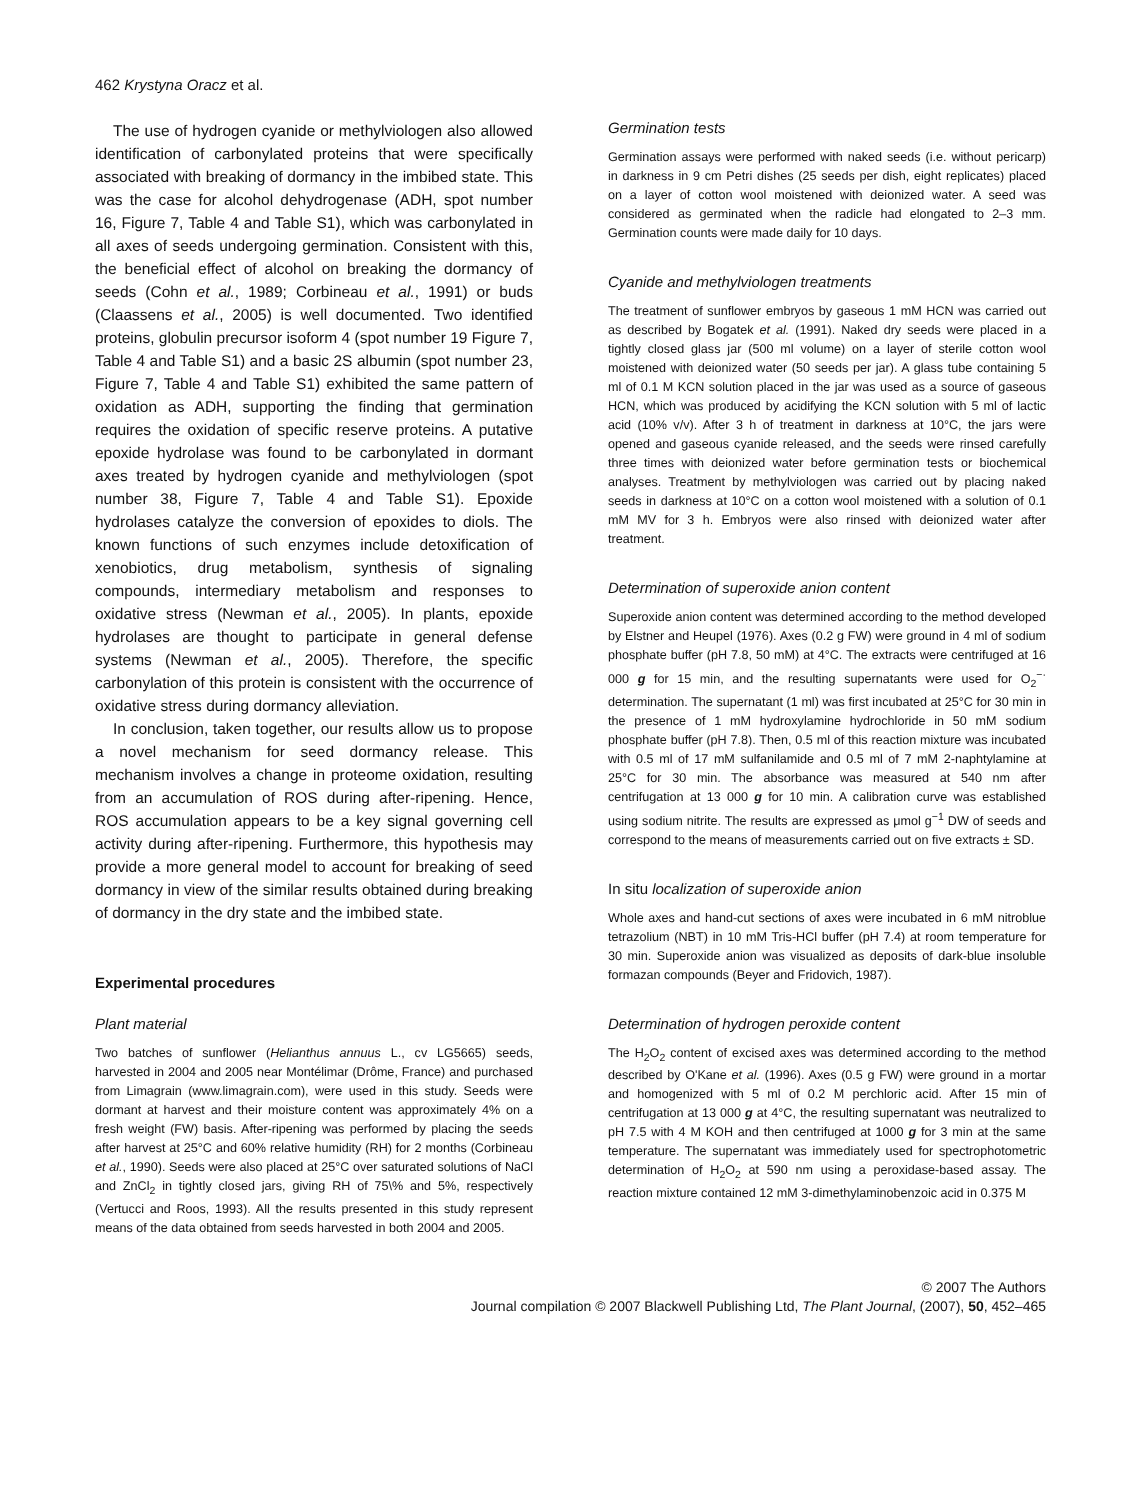462 Krystyna Oracz et al.
The use of hydrogen cyanide or methylviologen also allowed identification of carbonylated proteins that were specifically associated with breaking of dormancy in the imbibed state. This was the case for alcohol dehydrogenase (ADH, spot number 16, Figure 7, Table 4 and Table S1), which was carbonylated in all axes of seeds undergoing germination. Consistent with this, the beneficial effect of alcohol on breaking the dormancy of seeds (Cohn et al., 1989; Corbineau et al., 1991) or buds (Claassens et al., 2005) is well documented. Two identified proteins, globulin precursor isoform 4 (spot number 19 Figure 7, Table 4 and Table S1) and a basic 2S albumin (spot number 23, Figure 7, Table 4 and Table S1) exhibited the same pattern of oxidation as ADH, supporting the finding that germination requires the oxidation of specific reserve proteins. A putative epoxide hydrolase was found to be carbonylated in dormant axes treated by hydrogen cyanide and methylviologen (spot number 38, Figure 7, Table 4 and Table S1). Epoxide hydrolases catalyze the conversion of epoxides to diols. The known functions of such enzymes include detoxification of xenobiotics, drug metabolism, synthesis of signaling compounds, intermediary metabolism and responses to oxidative stress (Newman et al., 2005). In plants, epoxide hydrolases are thought to participate in general defense systems (Newman et al., 2005). Therefore, the specific carbonylation of this protein is consistent with the occurrence of oxidative stress during dormancy alleviation.
In conclusion, taken together, our results allow us to propose a novel mechanism for seed dormancy release. This mechanism involves a change in proteome oxidation, resulting from an accumulation of ROS during after-ripening. Hence, ROS accumulation appears to be a key signal governing cell activity during after-ripening. Furthermore, this hypothesis may provide a more general model to account for breaking of seed dormancy in view of the similar results obtained during breaking of dormancy in the dry state and the imbibed state.
Experimental procedures
Plant material
Two batches of sunflower (Helianthus annuus L., cv LG5665) seeds, harvested in 2004 and 2005 near Montélimar (Drôme, France) and purchased from Limagrain (www.limagrain.com), were used in this study. Seeds were dormant at harvest and their moisture content was approximately 4% on a fresh weight (FW) basis. After-ripening was performed by placing the seeds after harvest at 25°C and 60% relative humidity (RH) for 2 months (Corbineau et al., 1990). Seeds were also placed at 25°C over saturated solutions of NaCl and ZnCl<sub>2</sub> in tightly closed jars, giving RH of 75\% and 5%, respectively (Vertucci and Roos, 1993). All the results presented in this study represent means of the data obtained from seeds harvested in both 2004 and 2005.
Germination tests
Germination assays were performed with naked seeds (i.e. without pericarp) in darkness in 9 cm Petri dishes (25 seeds per dish, eight replicates) placed on a layer of cotton wool moistened with deionized water. A seed was considered as germinated when the radicle had elongated to 2–3 mm. Germination counts were made daily for 10 days.
Cyanide and methylviologen treatments
The treatment of sunflower embryos by gaseous 1 mM HCN was carried out as described by Bogatek et al. (1991). Naked dry seeds were placed in a tightly closed glass jar (500 ml volume) on a layer of sterile cotton wool moistened with deionized water (50 seeds per jar). A glass tube containing 5 ml of 0.1 M KCN solution placed in the jar was used as a source of gaseous HCN, which was produced by acidifying the KCN solution with 5 ml of lactic acid (10% v/v). After 3 h of treatment in darkness at 10°C, the jars were opened and gaseous cyanide released, and the seeds were rinsed carefully three times with deionized water before germination tests or biochemical analyses. Treatment by methylviologen was carried out by placing naked seeds in darkness at 10°C on a cotton wool moistened with a solution of 0.1 mM MV for 3 h. Embryos were also rinsed with deionized water after treatment.
Determination of superoxide anion content
Superoxide anion content was determined according to the method developed by Elstner and Heupel (1976). Axes (0.2 g FW) were ground in 4 ml of sodium phosphate buffer (pH 7.8, 50 mM) at 4°C. The extracts were centrifuged at 16 000 g for 15 min, and the resulting supernatants were used for O<sub>2</sub><sup>−·</sup> determination. The supernatant (1 ml) was first incubated at 25°C for 30 min in the presence of 1 mM hydroxylamine hydrochloride in 50 mM sodium phosphate buffer (pH 7.8). Then, 0.5 ml of this reaction mixture was incubated with 0.5 ml of 17 mM sulfanilamide and 0.5 ml of 7 mM 2-naphtylamine at 25°C for 30 min. The absorbance was measured at 540 nm after centrifugation at 13 000 g for 10 min. A calibration curve was established using sodium nitrite. The results are expressed as μmol g<sup>−1</sup> DW of seeds and correspond to the means of measurements carried out on five extracts ± SD.
In situ localization of superoxide anion
Whole axes and hand-cut sections of axes were incubated in 6 mM nitroblue tetrazolium (NBT) in 10 mM Tris-HCl buffer (pH 7.4) at room temperature for 30 min. Superoxide anion was visualized as deposits of dark-blue insoluble formazan compounds (Beyer and Fridovich, 1987).
Determination of hydrogen peroxide content
The H<sub>2</sub>O<sub>2</sub> content of excised axes was determined according to the method described by O'Kane et al. (1996). Axes (0.5 g FW) were ground in a mortar and homogenized with 5 ml of 0.2 M perchloric acid. After 15 min of centrifugation at 13 000 g at 4°C, the resulting supernatant was neutralized to pH 7.5 with 4 M KOH and then centrifuged at 1000 g for 3 min at the same temperature. The supernatant was immediately used for spectrophotometric determination of H<sub>2</sub>O<sub>2</sub> at 590 nm using a peroxidase-based assay. The reaction mixture contained 12 mM 3-dimethylaminobenzoic acid in 0.375 M
© 2007 The Authors
Journal compilation © 2007 Blackwell Publishing Ltd, The Plant Journal, (2007), 50, 452–465